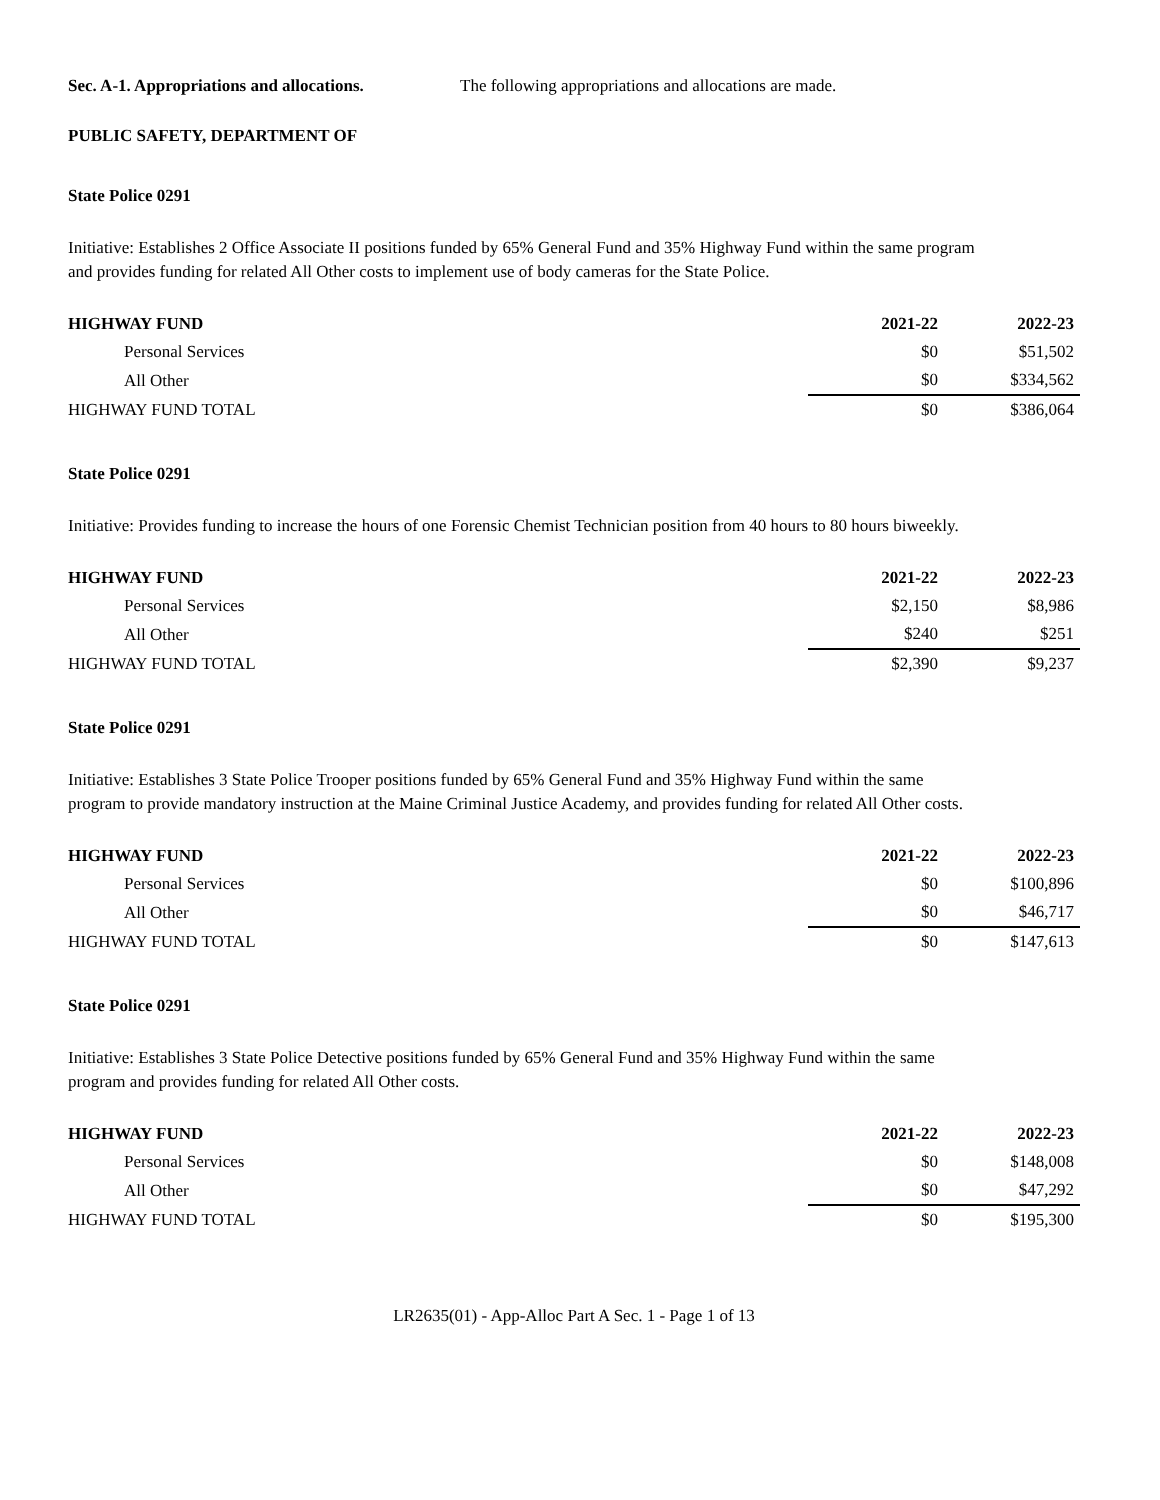Sec. A-1. Appropriations and allocations. The following appropriations and allocations are made.
PUBLIC SAFETY, DEPARTMENT OF
State Police 0291
Initiative: Establishes 2 Office Associate II positions funded by 65% General Fund and 35% Highway Fund within the same program and provides funding for related All Other costs to implement use of body cameras for the State Police.
| HIGHWAY FUND | 2021-22 | 2022-23 |
| --- | --- | --- |
| Personal Services | $0 | $51,502 |
| All Other | $0 | $334,562 |
| HIGHWAY FUND TOTAL | $0 | $386,064 |
State Police 0291
Initiative: Provides funding to increase the hours of one Forensic Chemist Technician position from 40 hours to 80 hours biweekly.
| HIGHWAY FUND | 2021-22 | 2022-23 |
| --- | --- | --- |
| Personal Services | $2,150 | $8,986 |
| All Other | $240 | $251 |
| HIGHWAY FUND TOTAL | $2,390 | $9,237 |
State Police 0291
Initiative: Establishes 3 State Police Trooper positions funded by 65% General Fund and 35% Highway Fund within the same program to provide mandatory instruction at the Maine Criminal Justice Academy, and provides funding for related All Other costs.
| HIGHWAY FUND | 2021-22 | 2022-23 |
| --- | --- | --- |
| Personal Services | $0 | $100,896 |
| All Other | $0 | $46,717 |
| HIGHWAY FUND TOTAL | $0 | $147,613 |
State Police 0291
Initiative: Establishes 3 State Police Detective positions funded by 65% General Fund and 35% Highway Fund within the same program and provides funding for related All Other costs.
| HIGHWAY FUND | 2021-22 | 2022-23 |
| --- | --- | --- |
| Personal Services | $0 | $148,008 |
| All Other | $0 | $47,292 |
| HIGHWAY FUND TOTAL | $0 | $195,300 |
LR2635(01) - App-Alloc Part A Sec. 1 - Page 1 of 13